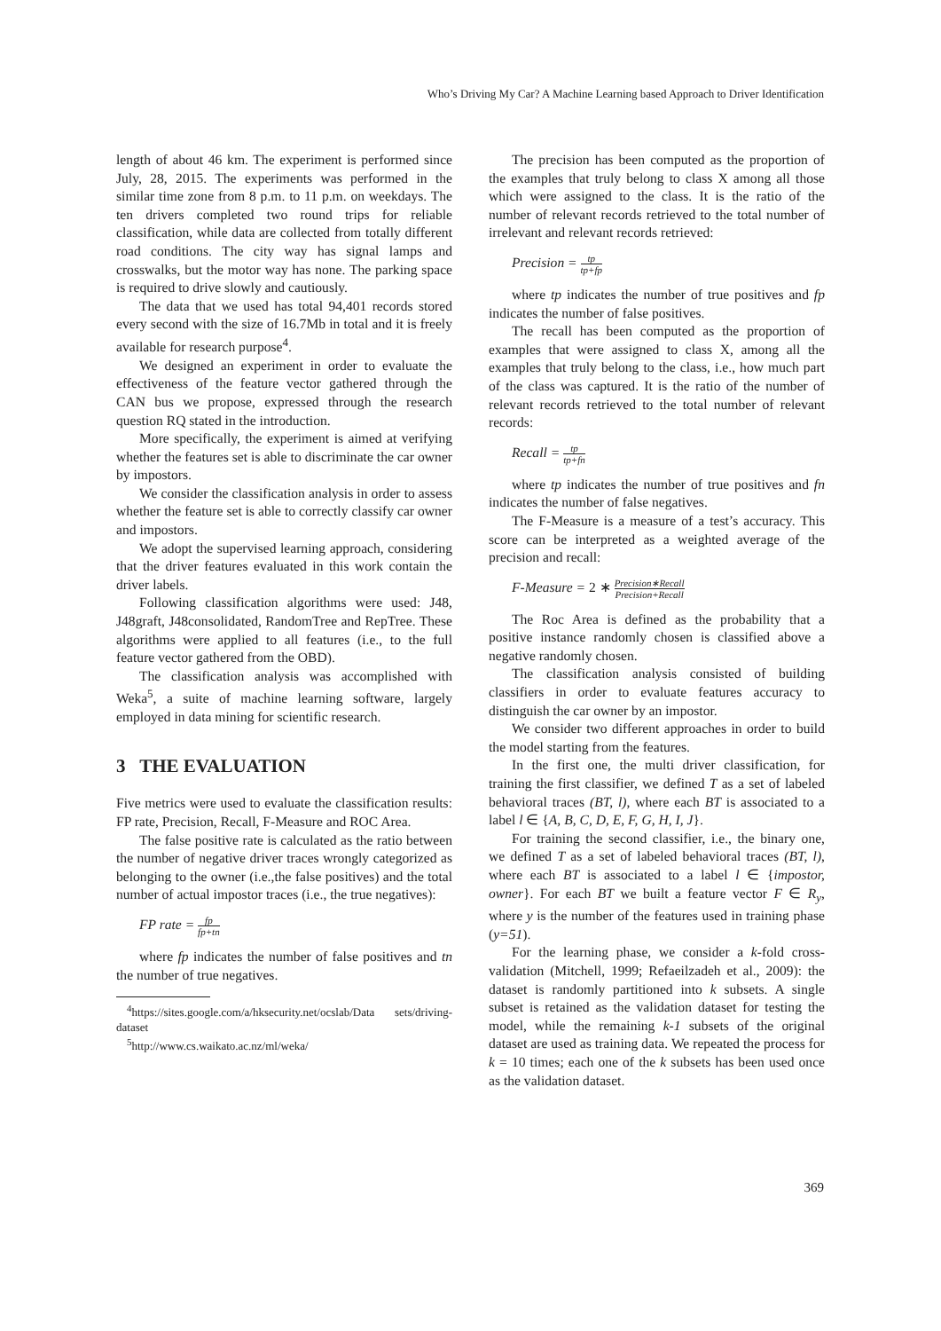Who’s Driving My Car? A Machine Learning based Approach to Driver Identification
length of about 46 km. The experiment is performed since July, 28, 2015. The experiments was performed in the similar time zone from 8 p.m. to 11 p.m. on weekdays. The ten drivers completed two round trips for reliable classification, while data are collected from totally different road conditions. The city way has signal lamps and crosswalks, but the motor way has none. The parking space is required to drive slowly and cautiously.
The data that we used has total 94,401 records stored every second with the size of 16.7Mb in total and it is freely available for research purpose<sup>4</sup>.
We designed an experiment in order to evaluate the effectiveness of the feature vector gathered through the CAN bus we propose, expressed through the research question RQ stated in the introduction.
More specifically, the experiment is aimed at verifying whether the features set is able to discriminate the car owner by impostors.
We consider the classification analysis in order to assess whether the feature set is able to correctly classify car owner and impostors.
We adopt the supervised learning approach, considering that the driver features evaluated in this work contain the driver labels.
Following classification algorithms were used: J48, J48graft, J48consolidated, RandomTree and RepTree. These algorithms were applied to all features (i.e., to the full feature vector gathered from the OBD).
The classification analysis was accomplished with Weka<sup>5</sup>, a suite of machine learning software, largely employed in data mining for scientific research.
3 THE EVALUATION
Five metrics were used to evaluate the classification results: FP rate, Precision, Recall, F-Measure and ROC Area.
The false positive rate is calculated as the ratio between the number of negative driver traces wrongly categorized as belonging to the owner (i.e.,the false positives) and the total number of actual impostor traces (i.e., the true negatives):
FP rate = fp fp+tn
where fp indicates the number of false positives and tn the number of true negatives.
<sup>4</sup> https://sites.google.com/a/hksecurity.net/ocslab/Data sets/driving-dataset
<sup>5</sup> http://www.cs.waikato.ac.nz/ml/weka/
The precision has been computed as the proportion of the examples that truly belong to class X among all those which were assigned to the class. It is the ratio of the number of relevant records retrieved to the total number of irrelevant and relevant records retrieved:
Precision = tp tp+fp
where tp indicates the number of true positives and fp indicates the number of false positives.
The recall has been computed as the proportion of examples that were assigned to class X, among all the examples that truly belong to the class, i.e., how much part of the class was captured. It is the ratio of the number of relevant records retrieved to the total number of relevant records:
Recall = tp tp+fn
where tp indicates the number of true positives and fn indicates the number of false negatives.
The F-Measure is a measure of a test’s accuracy. This score can be interpreted as a weighted average of the precision and recall:
F-Measure = 2 ∗ Precision∗Recall Precision+Recall
The Roc Area is defined as the probability that a positive instance randomly chosen is classified above a negative randomly chosen.
The classification analysis consisted of building classifiers in order to evaluate features accuracy to distinguish the car owner by an impostor.
We consider two different approaches in order to build the model starting from the features.
In the first one, the multi driver classification, for training the first classifier, we defined T as a set of labeled behavioral traces (BT, l), where each BT is associated to a label l ∈ {A, B, C, D, E, F, G, H, I, J}.
For training the second classifier, i.e., the binary one, we defined T as a set of labeled behavioral traces (BT, l), where each BT is associated to a label l ∈ {impostor, owner}. For each BT we built a feature vector F ∈ R<sub>y</sub>, where y is the number of the features used in training phase (y=51).
For the learning phase, we consider a k-fold cross-validation (Mitchell, 1999; Refaeilzadeh et al., 2009): the dataset is randomly partitioned into k subsets. A single subset is retained as the validation dataset for testing the model, while the remaining k-1 subsets of the original dataset are used as training data. We repeated the process for k = 10 times; each one of the k subsets has been used once as the validation dataset.
369